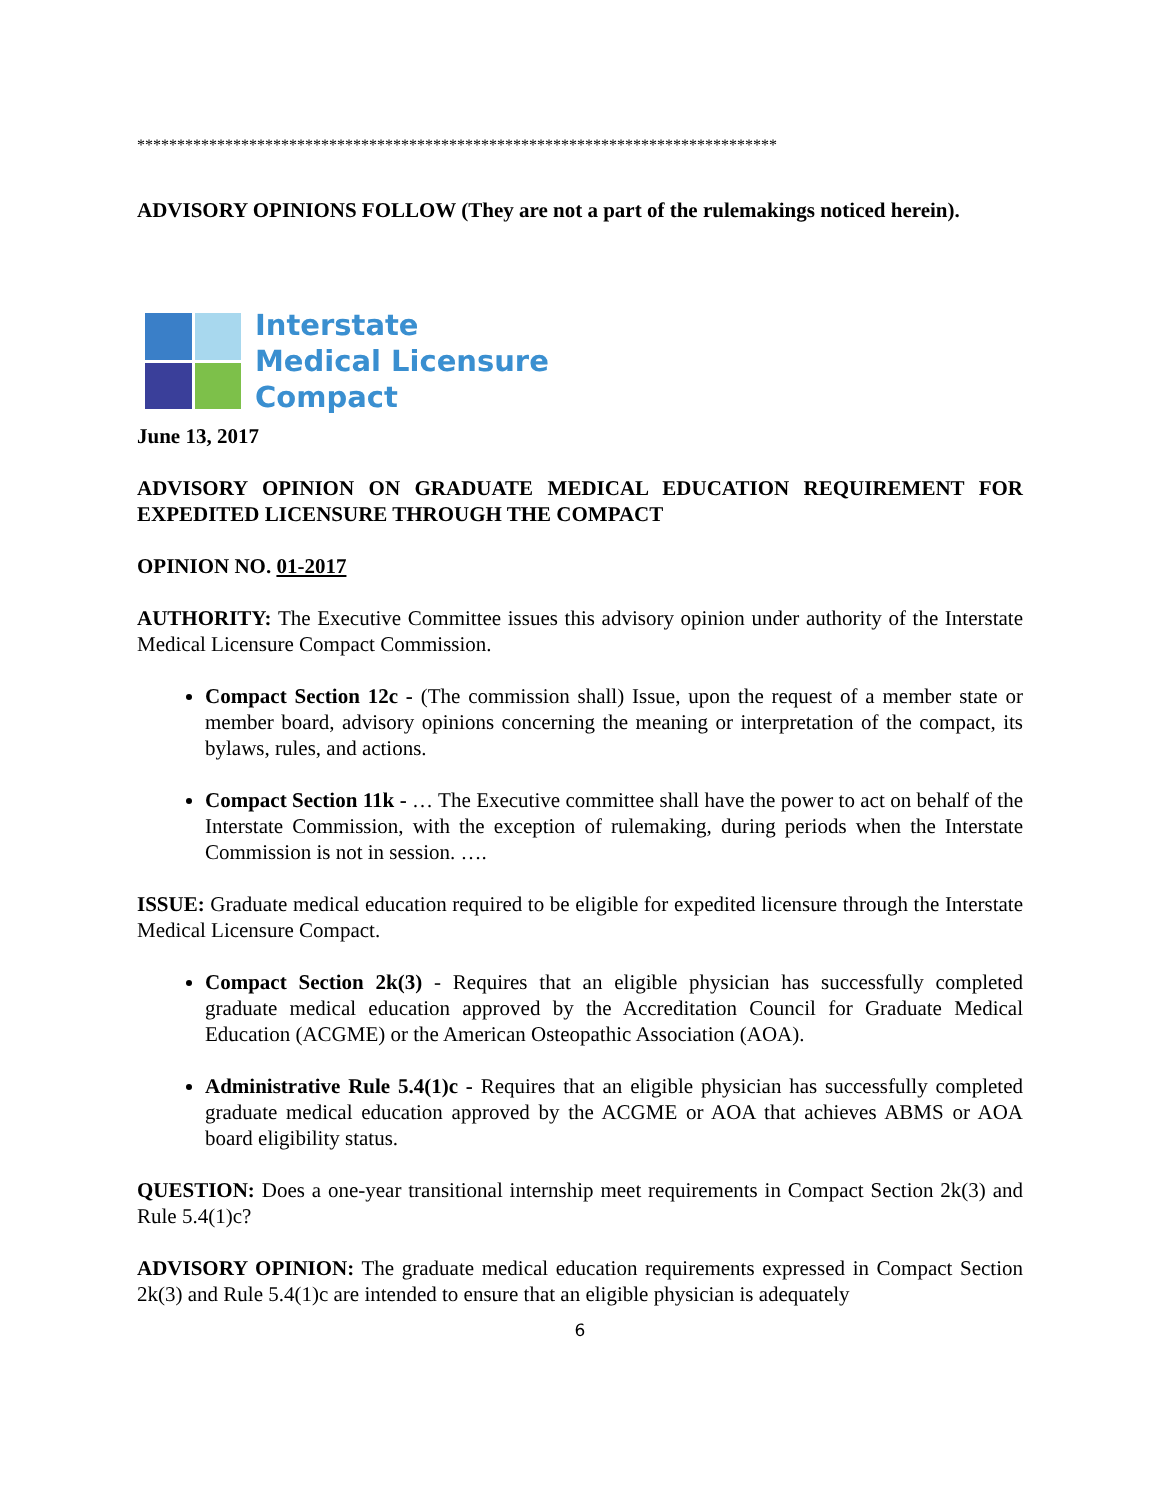********************************************************************************
ADVISORY OPINIONS FOLLOW (They are not a part of the rulemakings noticed herein).
Interstate
Medical Licensure
Compact
June 13, 2017
ADVISORY OPINION ON GRADUATE MEDICAL EDUCATION REQUIREMENT FOR EXPEDITED LICENSURE THROUGH THE COMPACT
OPINION NO. 01-2017
AUTHORITY: The Executive Committee issues this advisory opinion under authority of the Interstate Medical Licensure Compact Commission.
Compact Section 12c - (The commission shall) Issue, upon the request of a member state or member board, advisory opinions concerning the meaning or interpretation of the compact, its bylaws, rules, and actions.
Compact Section 11k - … The Executive committee shall have the power to act on behalf of the Interstate Commission, with the exception of rulemaking, during periods when the Interstate Commission is not in session. ….
ISSUE: Graduate medical education required to be eligible for expedited licensure through the Interstate Medical Licensure Compact.
Compact Section 2k(3) - Requires that an eligible physician has successfully completed graduate medical education approved by the Accreditation Council for Graduate Medical Education (ACGME) or the American Osteopathic Association (AOA).
Administrative Rule 5.4(1)c - Requires that an eligible physician has successfully completed graduate medical education approved by the ACGME or AOA that achieves ABMS or AOA board eligibility status.
QUESTION: Does a one-year transitional internship meet requirements in Compact Section 2k(3) and Rule 5.4(1)c?
ADVISORY OPINION: The graduate medical education requirements expressed in Compact Section 2k(3) and Rule 5.4(1)c are intended to ensure that an eligible physician is adequately
6